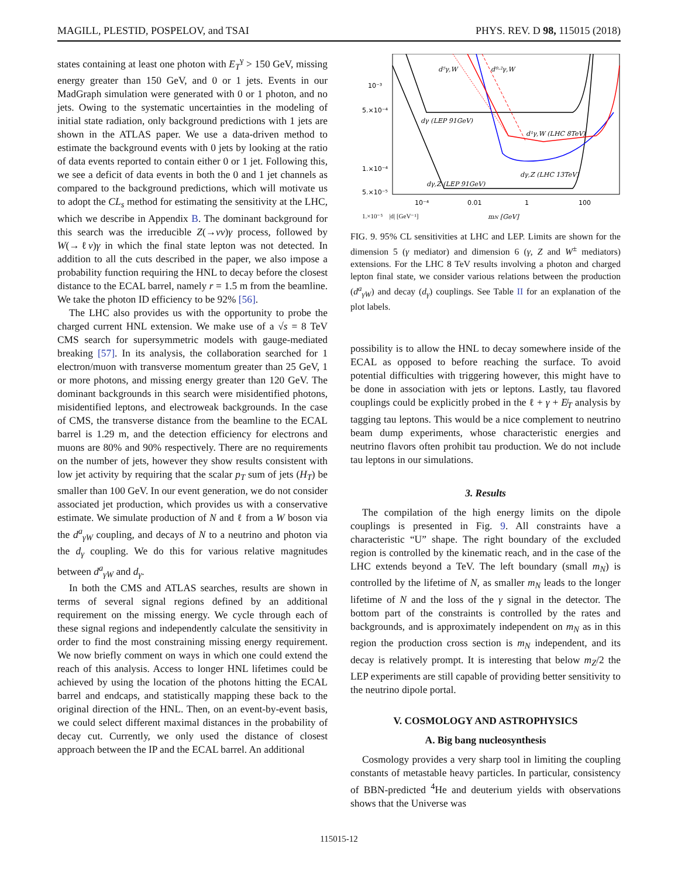MAGILL, PLESTID, POSPELOV, and TSAI PHYS. REV. D 98, 115015 (2018)
states containing at least one photon with E<sub>T</sub><sup>γ</sup> > 150 GeV, missing energy greater than 150 GeV, and 0 or 1 jets. Events in our MadGraph simulation were generated with 0 or 1 photon, and no jets. Owing to the systematic uncertainties in the modeling of initial state radiation, only background predictions with 1 jets are shown in the ATLAS paper. We use a data-driven method to estimate the background events with 0 jets by looking at the ratio of data events reported to contain either 0 or 1 jet. Following this, we see a deficit of data events in both the 0 and 1 jet channels as compared to the background predictions, which will motivate us to adopt the CL<sub>s</sub> method for estimating the sensitivity at the LHC, which we describe in Appendix B. The dominant background for this search was the irreducible Z(→νν)γ process, followed by W(→ℓν)γ in which the final state lepton was not detected. In addition to all the cuts described in the paper, we also impose a probability function requiring the HNL to decay before the closest distance to the ECAL barrel, namely r = 1.5 m from the beamline. We take the photon ID efficiency to be 92% [56].
The LHC also provides us with the opportunity to probe the charged current HNL extension. We make use of a √s = 8 TeV CMS search for supersymmetric models with gauge-mediated breaking [57]. In its analysis, the collaboration searched for 1 electron/muon with transverse momentum greater than 25 GeV, 1 or more photons, and missing energy greater than 120 GeV. The dominant backgrounds in this search were misidentified photons, misidentified leptons, and electroweak backgrounds. In the case of CMS, the transverse distance from the beamline to the ECAL barrel is 1.29 m, and the detection efficiency for electrons and muons are 80% and 90% respectively. There are no requirements on the number of jets, however they show results consistent with low jet activity by requiring that the scalar p<sub>T</sub> sum of jets (H<sub>T</sub>) be smaller than 100 GeV. In our event generation, we do not consider associated jet production, which provides us with a conservative estimate. We simulate production of N and ℓ from a W boson via the d<sup>a</sup><sub>γW</sub> coupling, and decays of N to a neutrino and photon via the d<sub>γ</sub> coupling. We do this for various relative magnitudes between d<sup>a</sup><sub>γW</sub> and d<sub>γ</sub>.
In both the CMS and ATLAS searches, results are shown in terms of several signal regions defined by an additional requirement on the missing energy. We cycle through each of these signal regions and independently calculate the sensitivity in order to find the most constraining missing energy requirement. We now briefly comment on ways in which one could extend the reach of this analysis. Access to longer HNL lifetimes could be achieved by using the location of the photons hitting the ECAL barrel and endcaps, and statistically mapping these back to the original direction of the HNL. Then, on an event-by-event basis, we could select different maximal distances in the probability of decay cut. Currently, we only used the distance of closest approach between the IP and the ECAL barrel. An additional
10⁻³
5.×10⁻⁴
1.×10⁻⁴
5.×10⁻⁵
.
.
.
10⁻⁴
0.01
1
100
mN [GeV]
x
d⁵γ,W
d⁰·²γ,W
dγ (LEP 91GeV)
d¹γ,W (LHC 8TeV)
dγ,Z (LHC 13TeV)
.
.
.
.
.
.
.
.
.
.
.
.
.
dγ,Z (LEP 91GeV)
.
1.×10⁻⁵ |d| [GeV⁻¹]
FIG. 9. 95% CL sensitivities at LHC and LEP. Limits are shown for the dimension 5 (γ mediator) and dimension 6 (γ, Z and W<sup>±</sup> mediators) extensions. For the LHC 8 TeV results involving a photon and charged lepton final state, we consider various relations between the production (d<sup>a</sup><sub>γW</sub>) and decay (d<sub>γ</sub>) couplings. See Table II for an explanation of the plot labels.
possibility is to allow the HNL to decay somewhere inside of the ECAL as opposed to before reaching the surface. To avoid potential difficulties with triggering however, this might have to be done in association with jets or leptons. Lastly, tau flavored couplings could be explicitly probed in the ℓ + γ + E̸<sub>T</sub> analysis by tagging tau leptons. This would be a nice complement to neutrino beam dump experiments, whose characteristic energies and neutrino flavors often prohibit tau production. We do not include tau leptons in our simulations.
3. Results
The compilation of the high energy limits on the dipole couplings is presented in Fig. 9. All constraints have a characteristic “U” shape. The right boundary of the excluded region is controlled by the kinematic reach, and in the case of the LHC extends beyond a TeV. The left boundary (small m<sub>N</sub>) is controlled by the lifetime of N, as smaller m<sub>N</sub> leads to the longer lifetime of N and the loss of the γ signal in the detector. The bottom part of the constraints is controlled by the rates and backgrounds, and is approximately independent on m<sub>N</sub> as in this region the production cross section is m<sub>N</sub> independent, and its decay is relatively prompt. It is interesting that below m<sub>Z</sub>/2 the LEP experiments are still capable of providing better sensitivity to the neutrino dipole portal.
V. COSMOLOGY AND ASTROPHYSICS
A. Big bang nucleosynthesis
Cosmology provides a very sharp tool in limiting the coupling constants of metastable heavy particles. In particular, consistency of BBN-predicted <sup>4</sup>He and deuterium yields with observations shows that the Universe was
115015-12